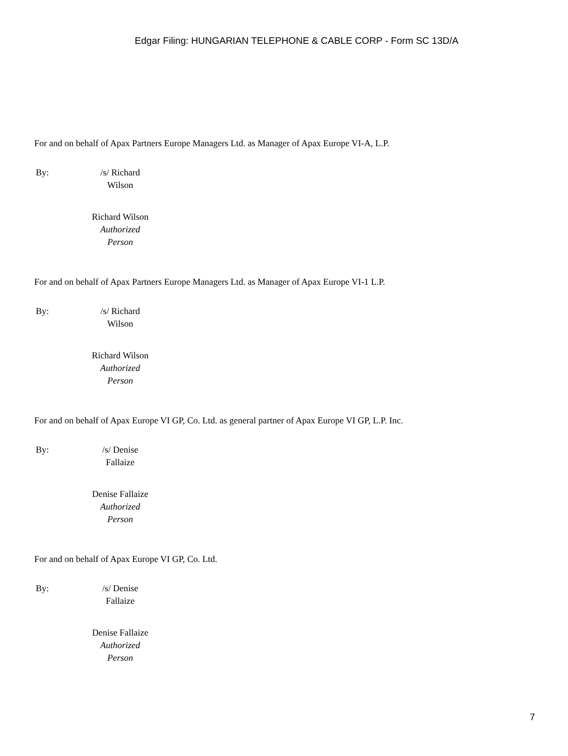Edgar Filing: HUNGARIAN TELEPHONE & CABLE CORP - Form SC 13D/A
For and on behalf of Apax Partners Europe Managers Ltd. as Manager of Apax Europe VI-A, L.P.
| By: | /s/ Richard Wilson |
| | Richard Wilson Authorized Person |
For and on behalf of Apax Partners Europe Managers Ltd. as Manager of Apax Europe VI-1 L.P.
| By: | /s/ Richard Wilson |
| | Richard Wilson Authorized Person |
For and on behalf of Apax Europe VI GP, Co. Ltd. as general partner of Apax Europe VI GP, L.P. Inc.
| By: | /s/ Denise Fallaize |
| | Denise Fallaize Authorized Person |
For and on behalf of Apax Europe VI GP, Co. Ltd.
| By: | /s/ Denise Fallaize |
| | Denise Fallaize Authorized Person |
7